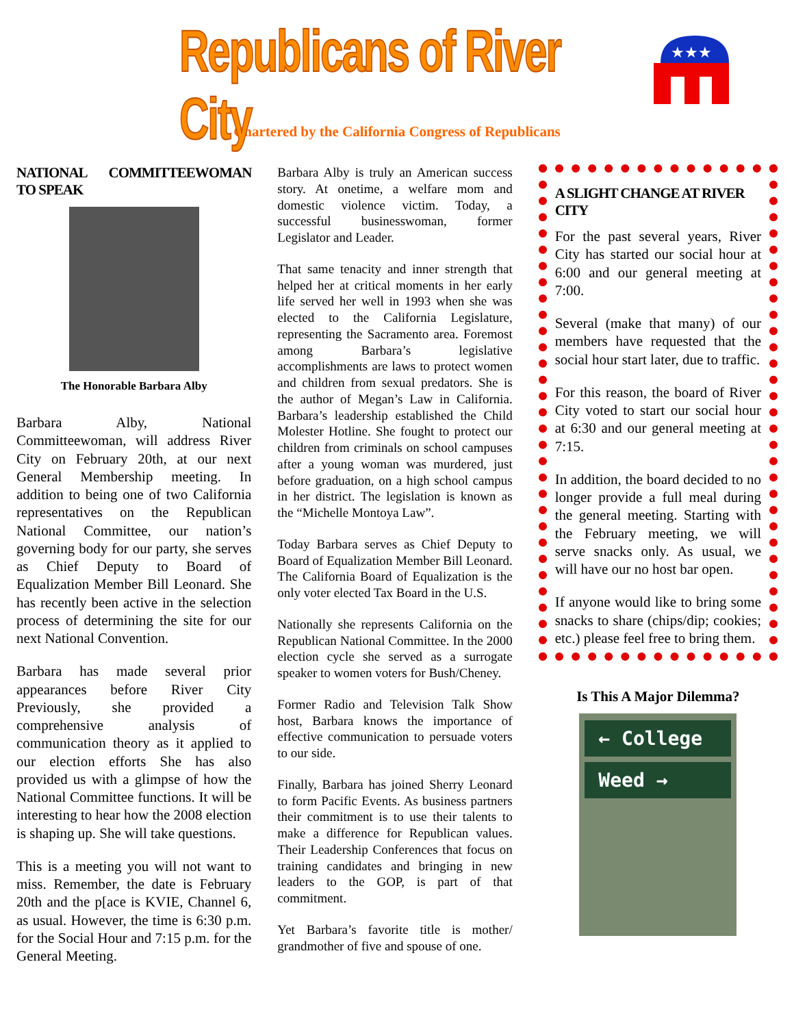Republicans of River City
★★★
Chartered by the California Congress of Republicans
NATIONAL COMMITTEEWOMAN TO SPEAK
The Honorable Barbara Alby
Barbara Alby, National Committeewoman, will address River City on February 20th, at our next General Membership meeting. In addition to being one of two California representatives on the Republican National Committee, our nation’s governing body for our party, she serves as Chief Deputy to Board of Equalization Member Bill Leonard. She has recently been active in the selection process of determining the site for our next National Convention.
Barbara has made several prior appearances before River City Previously, she provided a comprehensive analysis of communication theory as it applied to our election efforts She has also provided us with a glimpse of how the National Committee functions. It will be interesting to hear how the 2008 election is shaping up. She will take questions.
This is a meeting you will not want to miss. Remember, the date is February 20th and the p[ace is KVIE, Channel 6, as usual. However, the time is 6:30 p.m. for the Social Hour and 7:15 p.m. for the General Meeting.
Barbara Alby is truly an American success story. At onetime, a welfare mom and domestic violence victim. Today, a successful businesswoman, former Legislator and Leader.
That same tenacity and inner strength that helped her at critical moments in her early life served her well in 1993 when she was elected to the California Legislature, representing the Sacramento area. Foremost among Barbara’s legislative accomplishments are laws to protect women and children from sexual predators. She is the author of Megan’s Law in California. Barbara’s leadership established the Child Molester Hotline. She fought to protect our children from criminals on school campuses after a young woman was murdered, just before graduation, on a high school campus in her district. The legislation is known as the “Michelle Montoya Law”.
Today Barbara serves as Chief Deputy to Board of Equalization Member Bill Leonard. The California Board of Equalization is the only voter elected Tax Board in the U.S.
Nationally she represents California on the Republican National Committee. In the 2000 election cycle she served as a surrogate speaker to women voters for Bush/Cheney.
Former Radio and Television Talk Show host, Barbara knows the importance of effective communication to persuade voters to our side.
Finally, Barbara has joined Sherry Leonard to form Pacific Events. As business partners their commitment is to use their talents to make a difference for Republican values. Their Leadership Conferences that focus on training candidates and bringing in new leaders to the GOP, is part of that commitment.
Yet Barbara’s favorite title is mother/ grandmother of five and spouse of one.
A SLIGHT CHANGE AT RIVER CITY
For the past several years, River City has started our social hour at 6:00 and our general meeting at 7:00.
Several (make that many) of our members have requested that the social hour start later, due to traffic.
For this reason, the board of River City voted to start our social hour at 6:30 and our general meeting at 7:15.
In addition, the board decided to no longer provide a full meal during the general meeting. Starting with the February meeting, we will serve snacks only. As usual, we will have our no host bar open.
If anyone would like to bring some snacks to share (chips/dip; cookies; etc.) please feel free to bring them.
Is This A Major Dilemma?
← College
Weed →